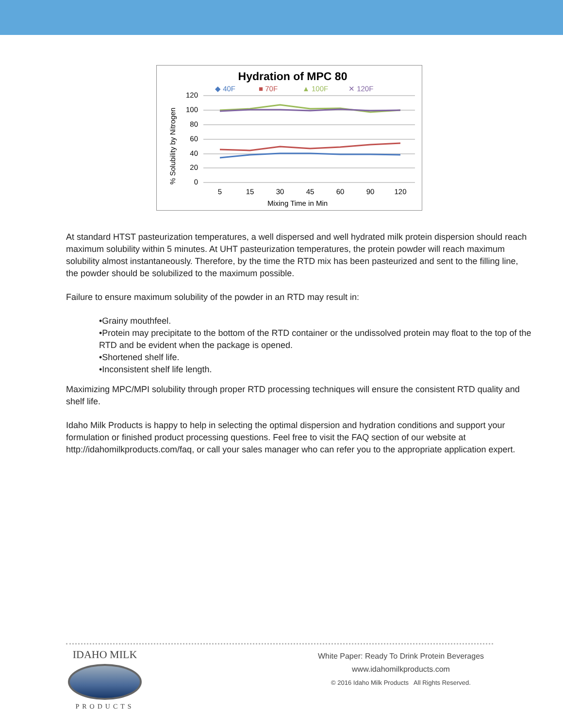Hydration of MPC 80
◆ 40F
■ 70F
▲ 100F
✕ 120F
120
100
80
60
40
20
0
% Solubility by Nitrogen
5
15
30
45
60
90
120
Mixing Time in Min
At standard HTST pasteurization temperatures, a well dispersed and well hydrated milk protein dispersion should reach maximum solubility within 5 minutes. At UHT pasteurization temperatures, the protein powder will reach maximum solubility almost instantaneously. Therefore, by the time the RTD mix has been pasteurized and sent to the filling line, the powder should be solubilized to the maximum possible.
Failure to ensure maximum solubility of the powder in an RTD may result in:
•Grainy mouthfeel.
•Protein may precipitate to the bottom of the RTD container or the undissolved protein may float to the top of the RTD and be evident when the package is opened.
•Shortened shelf life.
•Inconsistent shelf life length.
Maximizing MPC/MPI solubility through proper RTD processing techniques will ensure the consistent RTD quality and shelf life.
Idaho Milk Products is happy to help in selecting the optimal dispersion and hydration conditions and support your formulation or finished product processing questions. Feel free to visit the FAQ section of our website at http://idahomilkproducts.com/faq, or call your sales manager who can refer you to the appropriate application expert.
IDAHO MILK
PRODUCTS
White Paper: Ready To Drink Protein Beverages
www.idahomilkproducts.com
© 2016 Idaho Milk Products All Rights Reserved.